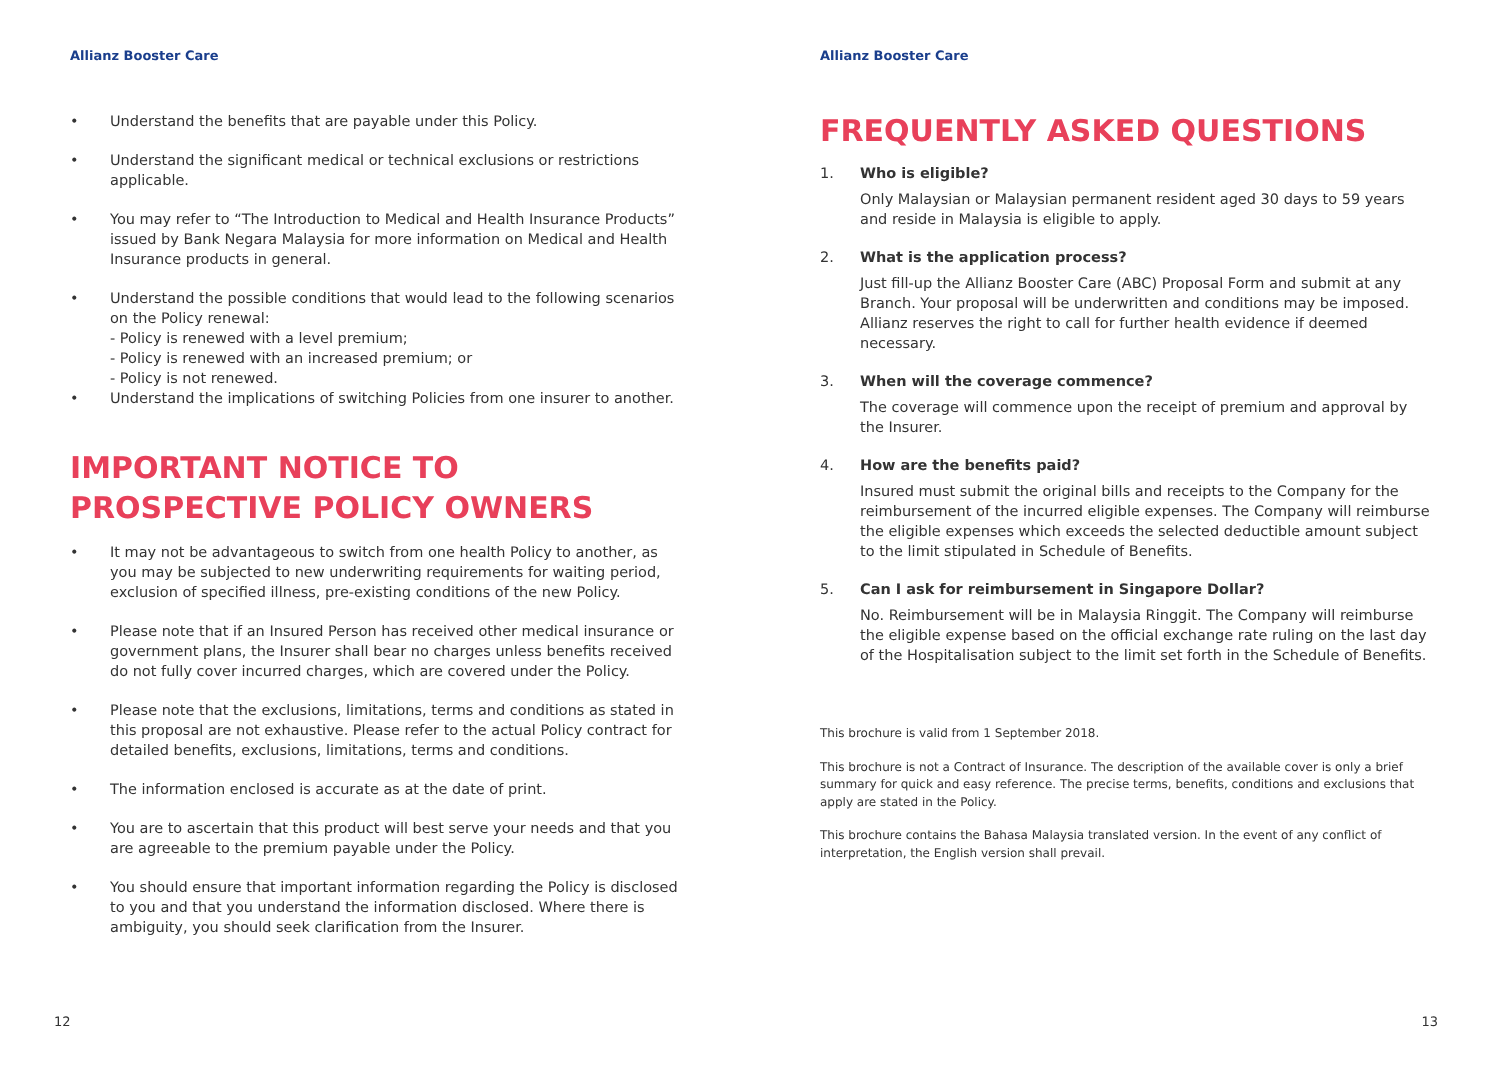Allianz Booster Care
• Understand the benefits that are payable under this Policy.
• Understand the significant medical or technical exclusions or restrictions applicable.
• You may refer to “The Introduction to Medical and Health Insurance Products” issued by Bank Negara Malaysia for more information on Medical and Health Insurance products in general.
• Understand the possible conditions that would lead to the following scenarios on the Policy renewal:
- Policy is renewed with a level premium;
- Policy is renewed with an increased premium; or
- Policy is not renewed.
• Understand the implications of switching Policies from one insurer to another.
IMPORTANT NOTICE TO PROSPECTIVE POLICY OWNERS
• It may not be advantageous to switch from one health Policy to another, as you may be subjected to new underwriting requirements for waiting period, exclusion of specified illness, pre-existing conditions of the new Policy.
• Please note that if an Insured Person has received other medical insurance or government plans, the Insurer shall bear no charges unless benefits received do not fully cover incurred charges, which are covered under the Policy.
• Please note that the exclusions, limitations, terms and conditions as stated in this proposal are not exhaustive. Please refer to the actual Policy contract for detailed benefits, exclusions, limitations, terms and conditions.
• The information enclosed is accurate as at the date of print.
• You are to ascertain that this product will best serve your needs and that you are agreeable to the premium payable under the Policy.
• You should ensure that important information regarding the Policy is disclosed to you and that you understand the information disclosed. Where there is ambiguity, you should seek clarification from the Insurer.
12
Allianz Booster Care
FREQUENTLY ASKED QUESTIONS
1. Who is eligible?
Only Malaysian or Malaysian permanent resident aged 30 days to 59 years and reside in Malaysia is eligible to apply.
2. What is the application process?
Just fill-up the Allianz Booster Care (ABC) Proposal Form and submit at any Branch. Your proposal will be underwritten and conditions may be imposed. Allianz reserves the right to call for further health evidence if deemed necessary.
3. When will the coverage commence?
The coverage will commence upon the receipt of premium and approval by the Insurer.
4. How are the benefits paid?
Insured must submit the original bills and receipts to the Company for the reimbursement of the incurred eligible expenses. The Company will reimburse the eligible expenses which exceeds the selected deductible amount subject to the limit stipulated in Schedule of Benefits.
5. Can I ask for reimbursement in Singapore Dollar?
No. Reimbursement will be in Malaysia Ringgit. The Company will reimburse the eligible expense based on the official exchange rate ruling on the last day of the Hospitalisation subject to the limit set forth in the Schedule of Benefits.
This brochure is valid from 1 September 2018.
This brochure is not a Contract of Insurance. The description of the available cover is only a brief summary for quick and easy reference. The precise terms, benefits, conditions and exclusions that apply are stated in the Policy.
This brochure contains the Bahasa Malaysia translated version. In the event of any conflict of interpretation, the English version shall prevail.
13